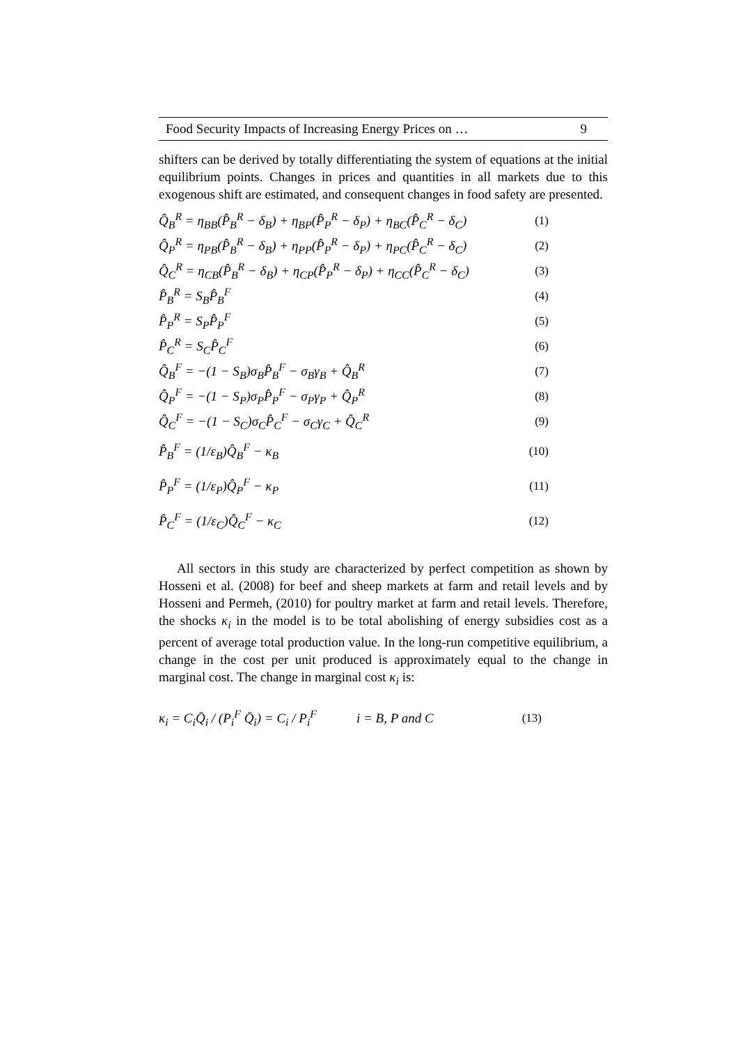Food Security Impacts of Increasing Energy Prices on … 9
shifters can be derived by totally differentiating the system of equations at the initial equilibrium points. Changes in prices and quantities in all markets due to this exogenous shift are estimated, and consequent changes in food safety are presented.
Q̂<sub>B</sub><sup>R</sup> = η<sub>BB</sub>(P̂<sub>B</sub><sup>R</sup> − δ<sub>B</sub>) + η<sub>BP</sub>(P̂<sub>P</sub><sup>R</sup> − δ<sub>P</sub>) + η<sub>BC</sub>(P̂<sub>C</sub><sup>R</sup> − δ<sub>C</sub>) (1)
Q̂<sub>P</sub><sup>R</sup> = η<sub>PB</sub>(P̂<sub>B</sub><sup>R</sup> − δ<sub>B</sub>) + η<sub>PP</sub>(P̂<sub>P</sub><sup>R</sup> − δ<sub>P</sub>) + η<sub>PC</sub>(P̂<sub>C</sub><sup>R</sup> − δ<sub>C</sub>) (2)
Q̂<sub>C</sub><sup>R</sup> = η<sub>CB</sub>(P̂<sub>B</sub><sup>R</sup> − δ<sub>B</sub>) + η<sub>CP</sub>(P̂<sub>P</sub><sup>R</sup> − δ<sub>P</sub>) + η<sub>CC</sub>(P̂<sub>C</sub><sup>R</sup> − δ<sub>C</sub>) (3)
P̂<sub>B</sub><sup>R</sup> = S<sub>B</sub>P̂<sub>B</sub><sup>F</sup> (4)
P̂<sub>P</sub><sup>R</sup> = S<sub>P</sub>P̂<sub>P</sub><sup>F</sup> (5)
P̂<sub>C</sub><sup>R</sup> = S<sub>C</sub>P̂<sub>C</sub><sup>F</sup> (6)
Q̂<sub>B</sub><sup>F</sup> = −(1 − S<sub>B</sub>)σ<sub>B</sub>P̂<sub>B</sub><sup>F</sup> − σ<sub>B</sub>γ<sub>B</sub> + Q̂<sub>B</sub><sup>R</sup> (7)
Q̂<sub>P</sub><sup>F</sup> = −(1 − S<sub>P</sub>)σ<sub>P</sub>P̂<sub>P</sub><sup>F</sup> − σ<sub>P</sub>γ<sub>P</sub> + Q̂<sub>P</sub><sup>R</sup> (8)
Q̂<sub>C</sub><sup>F</sup> = −(1 − S<sub>C</sub>)σ<sub>C</sub>P̂<sub>C</sub><sup>F</sup> − σ<sub>C</sub>γ<sub>C</sub> + Q̂<sub>C</sub><sup>R</sup> (9)
P̂<sub>B</sub><sup>F</sup> = (1/ε<sub>B</sub>)Q̂<sub>B</sub><sup>F</sup> − κ<sub>B</sub> (10)
P̂<sub>P</sub><sup>F</sup> = (1/ε<sub>P</sub>)Q̂<sub>P</sub><sup>F</sup> − κ<sub>P</sub> (11)
P̂<sub>C</sub><sup>F</sup> = (1/ε<sub>C</sub>)Q̂<sub>C</sub><sup>F</sup> − κ<sub>C</sub> (12)
All sectors in this study are characterized by perfect competition as shown by Hosseni et al. (2008) for beef and sheep markets at farm and retail levels and by Hosseni and Permeh, (2010) for poultry market at farm and retail levels. Therefore, the shocks κ<sub>i</sub> in the model is to be total abolishing of energy subsidies cost as a percent of average total production value. In the long-run competitive equilibrium, a change in the cost per unit produced is approximately equal to the change in marginal cost. The change in marginal cost κ<sub>i</sub> is:
κ<sub>i</sub> = C<sub>i</sub>Q̄<sub>i</sub> / (P<sub>i</sub><sup>F</sup> Q̄<sub>i</sub>) = C<sub>i</sub> / P<sub>i</sub><sup>F</sup> i = B, P and C (13)